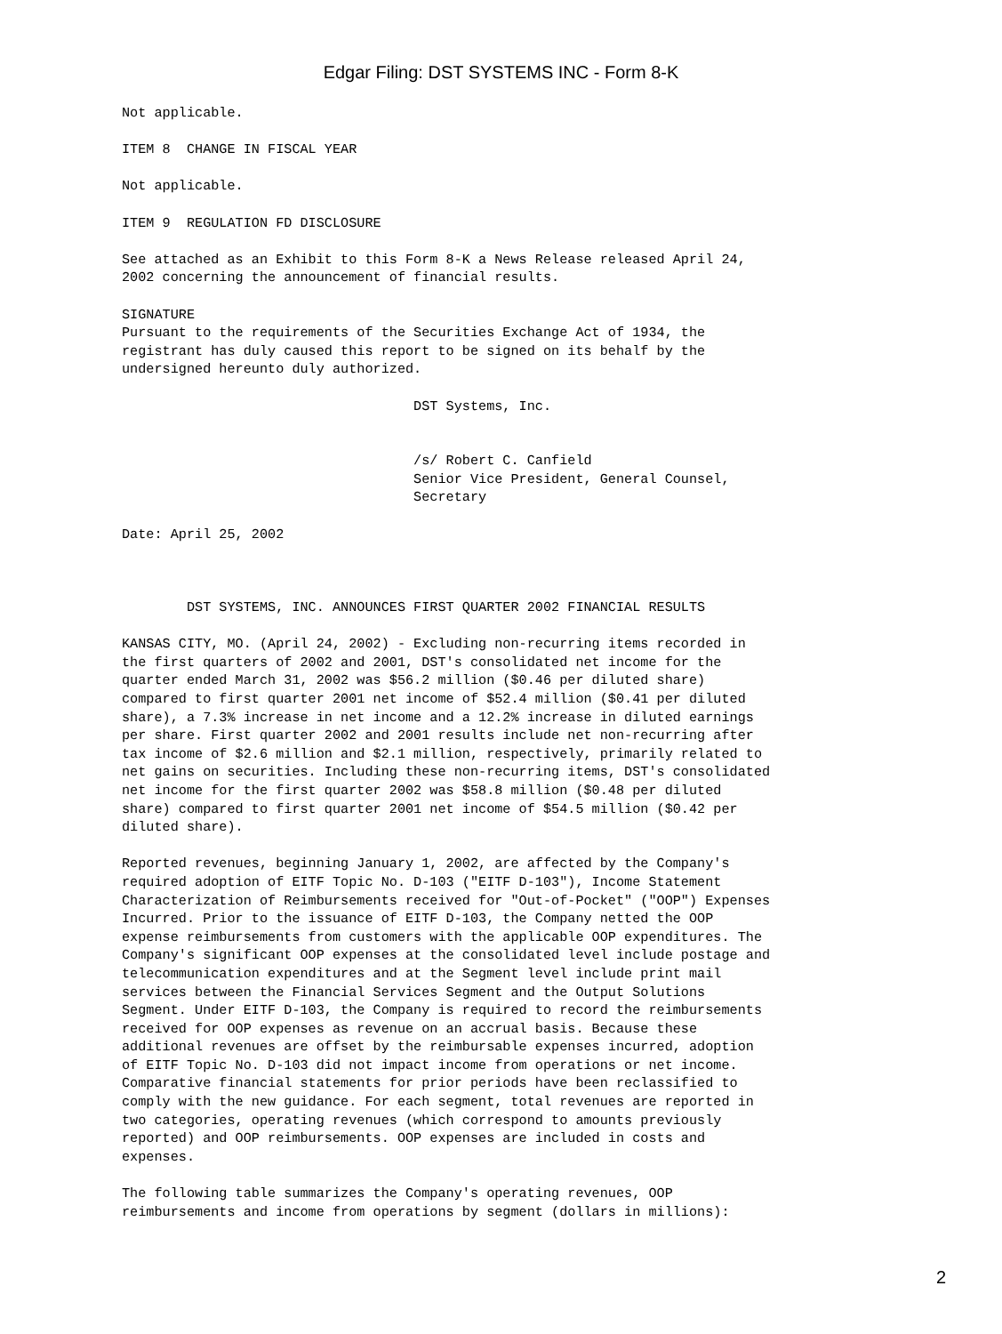Edgar Filing: DST SYSTEMS INC - Form 8-K
Not applicable.

ITEM 8  CHANGE IN FISCAL YEAR

Not applicable.

ITEM 9  REGULATION FD DISCLOSURE

See attached as an Exhibit to this Form 8-K a News Release released April 24,
2002 concerning the announcement of financial results.

SIGNATURE
Pursuant to the requirements of the Securities Exchange Act of 1934, the
registrant has duly caused this report to be signed on its behalf by the
undersigned hereunto duly authorized.

                                    DST Systems, Inc.


                                    /s/ Robert C. Canfield
                                    Senior Vice President, General Counsel,
                                    Secretary

Date: April 25, 2002



        DST SYSTEMS, INC. ANNOUNCES FIRST QUARTER 2002 FINANCIAL RESULTS

KANSAS CITY, MO. (April 24, 2002) - Excluding non-recurring items recorded in
the first quarters of 2002 and 2001, DST's consolidated net income for the
quarter ended March 31, 2002 was $56.2 million ($0.46 per diluted share)
compared to first quarter 2001 net income of $52.4 million ($0.41 per diluted
share), a 7.3% increase in net income and a 12.2% increase in diluted earnings
per share. First quarter 2002 and 2001 results include net non-recurring after
tax income of $2.6 million and $2.1 million, respectively, primarily related to
net gains on securities. Including these non-recurring items, DST's consolidated
net income for the first quarter 2002 was $58.8 million ($0.48 per diluted
share) compared to first quarter 2001 net income of $54.5 million ($0.42 per
diluted share).

Reported revenues, beginning January 1, 2002, are affected by the Company's
required adoption of EITF Topic No. D-103 ("EITF D-103"), Income Statement
Characterization of Reimbursements received for "Out-of-Pocket" ("OOP") Expenses
Incurred. Prior to the issuance of EITF D-103, the Company netted the OOP
expense reimbursements from customers with the applicable OOP expenditures. The
Company's significant OOP expenses at the consolidated level include postage and
telecommunication expenditures and at the Segment level include print mail
services between the Financial Services Segment and the Output Solutions
Segment. Under EITF D-103, the Company is required to record the reimbursements
received for OOP expenses as revenue on an accrual basis. Because these
additional revenues are offset by the reimbursable expenses incurred, adoption
of EITF Topic No. D-103 did not impact income from operations or net income.
Comparative financial statements for prior periods have been reclassified to
comply with the new guidance. For each segment, total revenues are reported in
two categories, operating revenues (which correspond to amounts previously
reported) and OOP reimbursements. OOP expenses are included in costs and
expenses.

The following table summarizes the Company's operating revenues, OOP
reimbursements and income from operations by segment (dollars in millions):
2